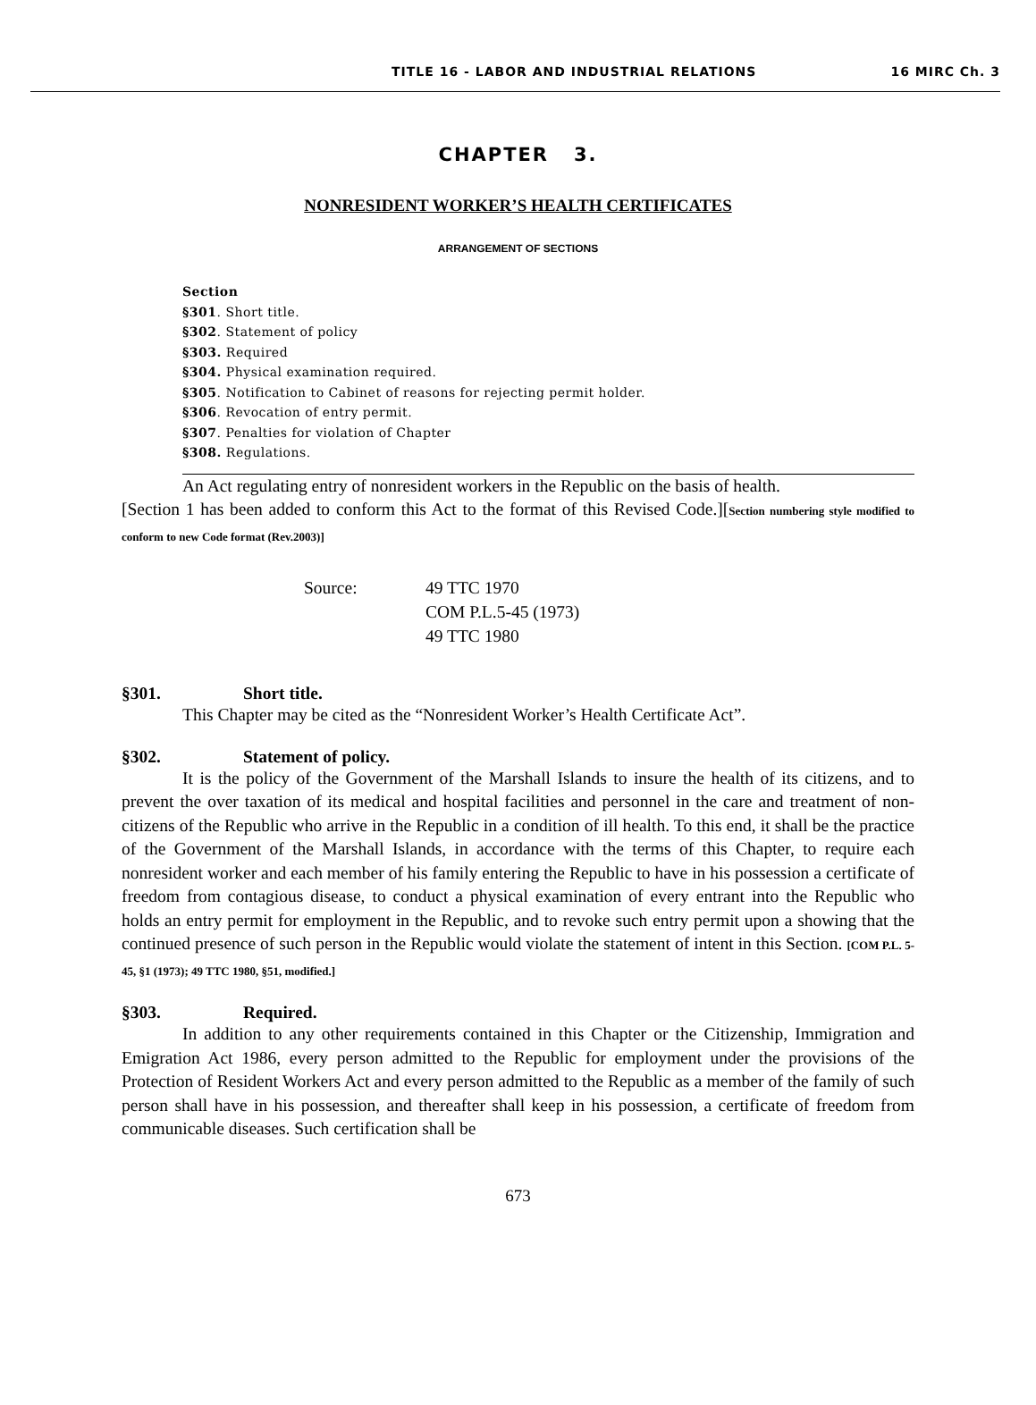TITLE 16 - LABOR AND INDUSTRIAL RELATIONS 16 MIRC Ch. 3
CHAPTER 3.
NONRESIDENT WORKER’S HEALTH CERTIFICATES
ARRANGEMENT OF SECTIONS
Section
§301. Short title.
§302. Statement of policy
§303. Required
§304. Physical examination required.
§305. Notification to Cabinet of reasons for rejecting permit holder.
§306. Revocation of entry permit.
§307. Penalties for violation of Chapter
§308. Regulations.
An Act regulating entry of nonresident workers in the Republic on the basis of health.
[Section 1 has been added to conform this Act to the format of this Revised Code.][Section numbering style modified to conform to new Code format (Rev.2003)]
Source: 49 TTC 1970
COM P.L.5-45 (1973)
49 TTC 1980
§301. Short title.
This Chapter may be cited as the “Nonresident Worker’s Health Certificate Act”.
§302. Statement of policy.
It is the policy of the Government of the Marshall Islands to insure the health of its citizens, and to prevent the over taxation of its medical and hospital facilities and personnel in the care and treatment of non-citizens of the Republic who arrive in the Republic in a condition of ill health. To this end, it shall be the practice of the Government of the Marshall Islands, in accordance with the terms of this Chapter, to require each nonresident worker and each member of his family entering the Republic to have in his possession a certificate of freedom from contagious disease, to conduct a physical examination of every entrant into the Republic who holds an entry permit for employment in the Republic, and to revoke such entry permit upon a showing that the continued presence of such person in the Republic would violate the statement of intent in this Section. [COM P.L. 5-45, §1 (1973); 49 TTC 1980, §51, modified.]
§303. Required.
In addition to any other requirements contained in this Chapter or the Citizenship, Immigration and Emigration Act 1986, every person admitted to the Republic for employment under the provisions of the Protection of Resident Workers Act and every person admitted to the Republic as a member of the family of such person shall have in his possession, and thereafter shall keep in his possession, a certificate of freedom from communicable diseases. Such certification shall be
673